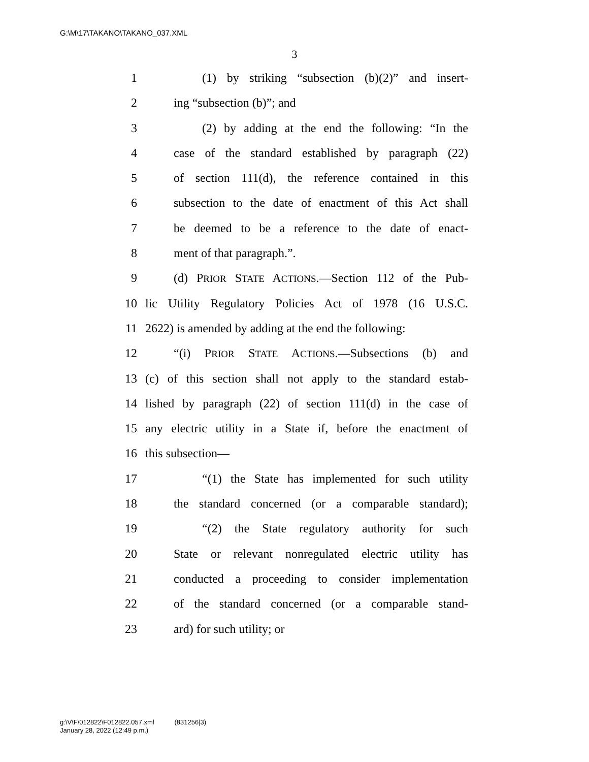G:\M\17\TAKANO\TAKANO_037.XML
3
1 (1) by striking “subsection (b)(2)” and insert-
2 ing “subsection (b)”; and
3 (2) by adding at the end the following: “In the
4 case of the standard established by paragraph (22)
5 of section 111(d), the reference contained in this
6 subsection to the date of enactment of this Act shall
7 be deemed to be a reference to the date of enact-
8 ment of that paragraph.”.
9 (d) PRIOR STATE ACTIONS.—Section 112 of the Pub-
10 lic Utility Regulatory Policies Act of 1978 (16 U.S.C.
11 2622) is amended by adding at the end the following:
12 “(i) PRIOR STATE ACTIONS.—Subsections (b) and
13 (c) of this section shall not apply to the standard estab-
14 lished by paragraph (22) of section 111(d) in the case of
15 any electric utility in a State if, before the enactment of
16 this subsection—
17 “(1) the State has implemented for such utility
18 the standard concerned (or a comparable standard);
19 “(2) the State regulatory authority for such
20 State or relevant nonregulated electric utility has
21 conducted a proceeding to consider implementation
22 of the standard concerned (or a comparable stand-
23 ard) for such utility; or
g:\V\F\012822\F012822.057.xml (831256|3)
January 28, 2022 (12:49 p.m.)